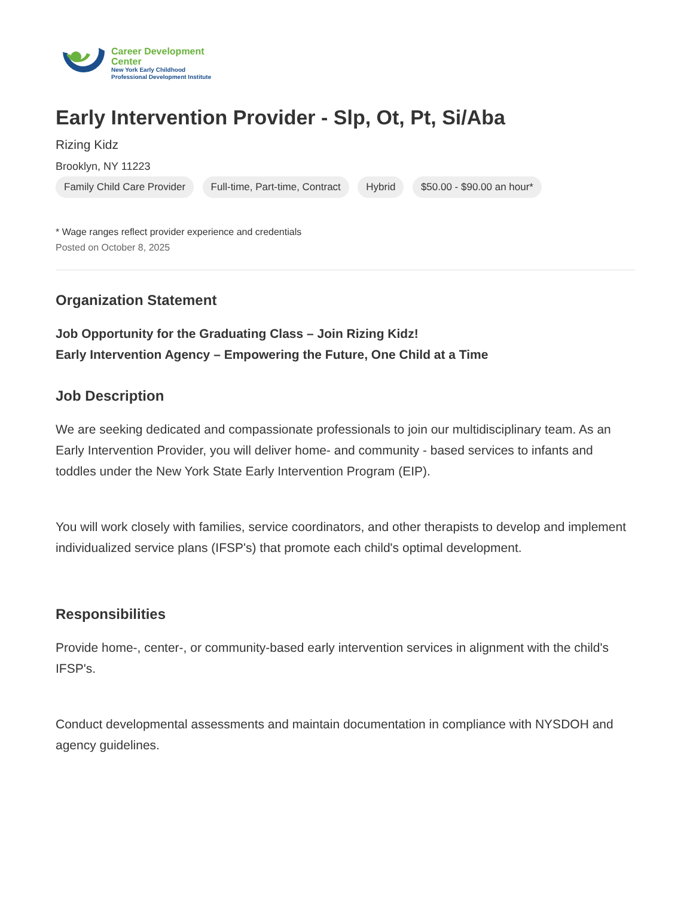Career Development
Center
New York Early Childhood
Professional Development Institute
Early Intervention Provider - Slp, Ot, Pt, Si/Aba
Rizing Kidz
Brooklyn, NY 11223
Family Child Care Provider Full-time, Part-time, Contract Hybrid $50.00 - $90.00 an hour*
* Wage ranges reflect provider experience and credentials
Posted on October 8, 2025
Organization Statement
Job Opportunity for the Graduating Class – Join Rizing Kidz!
Early Intervention Agency – Empowering the Future, One Child at a Time
Job Description
We are seeking dedicated and compassionate professionals to join our multidisciplinary team. As an Early Intervention Provider, you will deliver home- and community - based services to infants and toddles under the New York State Early Intervention Program (EIP).
You will work closely with families, service coordinators, and other therapists to develop and implement individualized service plans (IFSP's) that promote each child's optimal development.
Responsibilities
Provide home-, center-, or community-based early intervention services in alignment with the child's IFSP's.
Conduct developmental assessments and maintain documentation in compliance with NYSDOH and agency guidelines.